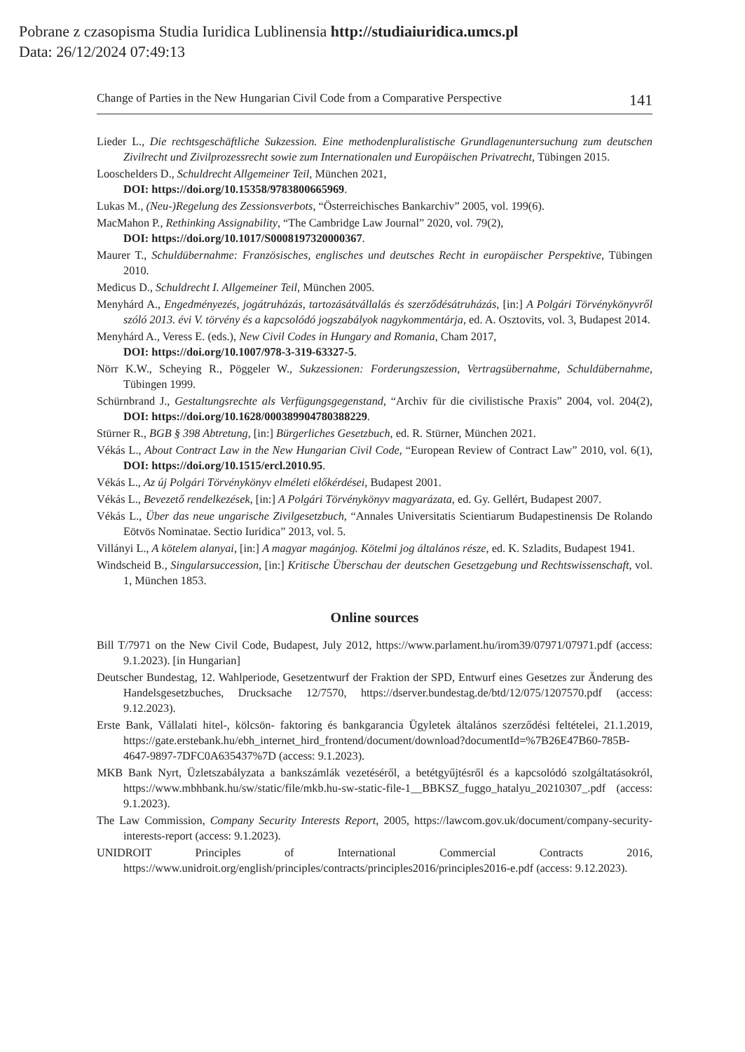Pobrane z czasopisma Studia Iuridica Lublinensia http://studiaiuridica.umcs.pl
Data: 26/12/2024 07:49:13
Change of Parties in the New Hungarian Civil Code from a Comparative Perspective 141
Lieder L., Die rechtsgeschäftliche Sukzession. Eine methodenpluralistische Grundlagenuntersuchung zum deutschen Zivilrecht und Zivilprozessrecht sowie zum Internationalen und Europäischen Privatrecht, Tübingen 2015.
Looschelders D., Schuldrecht Allgemeiner Teil, München 2021,
DOI: https://doi.org/10.15358/9783800665969.
Lukas M., (Neu-)Regelung des Zessionsverbots, “Österreichisches Bankarchiv” 2005, vol. 199(6).
MacMahon P., Rethinking Assignability, “The Cambridge Law Journal” 2020, vol. 79(2),
DOI: https://doi.org/10.1017/S0008197320000367.
Maurer T., Schuldübernahme: Französisches, englisches und deutsches Recht in europäischer Perspektive, Tübingen 2010.
Medicus D., Schuldrecht I. Allgemeiner Teil, München 2005.
Menyhárd A., Engedményezés, jogátruházás, tartozásátvállalás és szerződésátruházás, [in:] A Polgári Törvénykönyvről szóló 2013. évi V. törvény és a kapcsolódó jogszabályok nagykommentárja, ed. A. Osztovits, vol. 3, Budapest 2014.
Menyhárd A., Veress E. (eds.), New Civil Codes in Hungary and Romania, Cham 2017,
DOI: https://doi.org/10.1007/978-3-319-63327-5.
Nörr K.W., Scheying R., Pöggeler W., Sukzessionen: Forderungszession, Vertragsübernahme, Schuldübernahme, Tübingen 1999.
Schürnbrand J., Gestaltungsrechte als Verfügungsgegenstand, “Archiv für die civilistische Praxis” 2004, vol. 204(2), DOI: https://doi.org/10.1628/000389904780388229.
Stürner R., BGB § 398 Abtretung, [in:] Bürgerliches Gesetzbuch, ed. R. Stürner, München 2021.
Vékás L., About Contract Law in the New Hungarian Civil Code, “European Review of Contract Law” 2010, vol. 6(1), DOI: https://doi.org/10.1515/ercl.2010.95.
Vékás L., Az új Polgári Törvénykönyv elméleti előkérdései, Budapest 2001.
Vékás L., Bevezető rendelkezések, [in:] A Polgári Törvénykönyv magyarázata, ed. Gy. Gellért, Budapest 2007.
Vékás L., Über das neue ungarische Zivilgesetzbuch, “Annales Universitatis Scientiarum Budapestinensis De Rolando Eötvös Nominatae. Sectio Iuridica” 2013, vol. 5.
Villányi L., A kötelem alanyai, [in:] A magyar magánjog. Kötelmi jog általános része, ed. K. Szladits, Budapest 1941.
Windscheid B., Singularsuccession, [in:] Kritische Überschau der deutschen Gesetzgebung und Rechtswissenschaft, vol. 1, München 1853.
Online sources
Bill T/7971 on the New Civil Code, Budapest, July 2012, https://www.parlament.hu/irom39/07971/07971.pdf (access: 9.1.2023). [in Hungarian]
Deutscher Bundestag, 12. Wahlperiode, Gesetzentwurf der Fraktion der SPD, Entwurf eines Gesetzes zur Änderung des Handelsgesetzbuches, Drucksache 12/7570, https://dserver.bundestag.de/btd/12/075/1207570.pdf (access: 9.12.2023).
Erste Bank, Vállalati hitel-, kölcsön- faktoring és bankgarancia Ügyletek általános szerződési feltételei, 21.1.2019, https://gate.erstebank.hu/ebh_internet_hird_frontend/document/download?documentId=%7B26E47B60-785B-4647-9897-7DFC0A635437%7D (access: 9.1.2023).
MKB Bank Nyrt, Üzletszabályzata a bankszámlák vezetéséről, a betétgyűjtésről és a kapcsolódó szolgáltatásokról, https://www.mbhbank.hu/sw/static/file/mkb.hu-sw-static-file-1__BBKSZ_fuggo_hatalyu_20210307_.pdf (access: 9.1.2023).
The Law Commission, Company Security Interests Report, 2005, https://lawcom.gov.uk/document/company-security-interests-report (access: 9.1.2023).
UNIDROIT Principles of International Commercial Contracts 2016, https://www.unidroit.org/english/principles/contracts/principles2016/principles2016-e.pdf (access: 9.12.2023).